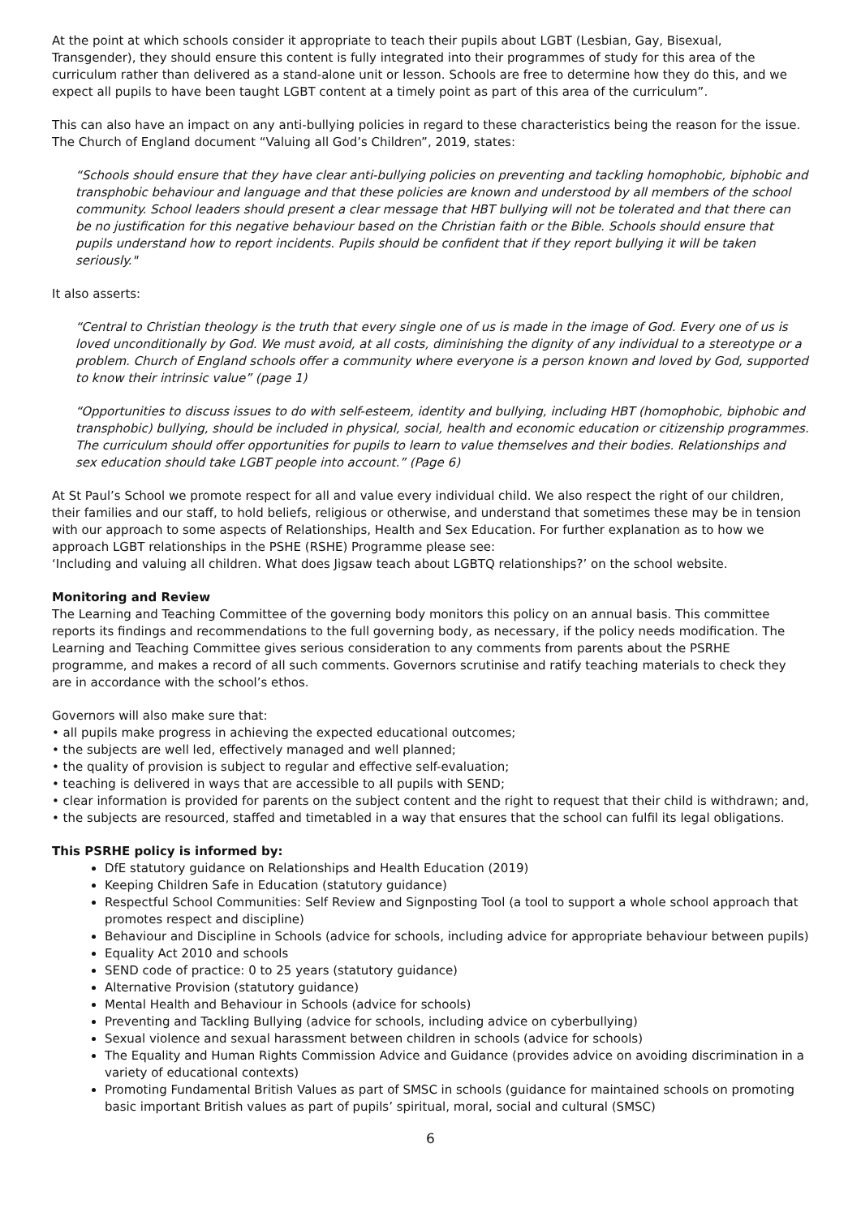At the point at which schools consider it appropriate to teach their pupils about LGBT (Lesbian, Gay, Bisexual, Transgender), they should ensure this content is fully integrated into their programmes of study for this area of the curriculum rather than delivered as a stand-alone unit or lesson. Schools are free to determine how they do this, and we expect all pupils to have been taught LGBT content at a timely point as part of this area of the curriculum”.
This can also have an impact on any anti-bullying policies in regard to these characteristics being the reason for the issue. The Church of England document “Valuing all God’s Children”, 2019, states:
“Schools should ensure that they have clear anti-bullying policies on preventing and tackling homophobic, biphobic and transphobic behaviour and language and that these policies are known and understood by all members of the school community. School leaders should present a clear message that HBT bullying will not be tolerated and that there can be no justification for this negative behaviour based on the Christian faith or the Bible. Schools should ensure that pupils understand how to report incidents. Pupils should be confident that if they report bullying it will be taken seriously."
It also asserts:
“Central to Christian theology is the truth that every single one of us is made in the image of God. Every one of us is loved unconditionally by God. We must avoid, at all costs, diminishing the dignity of any individual to a stereotype or a problem. Church of England schools offer a community where everyone is a person known and loved by God, supported to know their intrinsic value” (page 1)
“Opportunities to discuss issues to do with self-esteem, identity and bullying, including HBT (homophobic, biphobic and transphobic) bullying, should be included in physical, social, health and economic education or citizenship programmes. The curriculum should offer opportunities for pupils to learn to value themselves and their bodies. Relationships and sex education should take LGBT people into account.” (Page 6)
At St Paul’s School we promote respect for all and value every individual child. We also respect the right of our children, their families and our staff, to hold beliefs, religious or otherwise, and understand that sometimes these may be in tension with our approach to some aspects of Relationships, Health and Sex Education. For further explanation as to how we approach LGBT relationships in the PSHE (RSHE) Programme please see:
‘Including and valuing all children. What does Jigsaw teach about LGBTQ relationships?’ on the school website.
Monitoring and Review
The Learning and Teaching Committee of the governing body monitors this policy on an annual basis. This committee reports its findings and recommendations to the full governing body, as necessary, if the policy needs modification. The Learning and Teaching Committee gives serious consideration to any comments from parents about the PSRHE programme, and makes a record of all such comments. Governors scrutinise and ratify teaching materials to check they are in accordance with the school’s ethos.
Governors will also make sure that:
• all pupils make progress in achieving the expected educational outcomes;
• the subjects are well led, effectively managed and well planned;
• the quality of provision is subject to regular and effective self-evaluation;
• teaching is delivered in ways that are accessible to all pupils with SEND;
• clear information is provided for parents on the subject content and the right to request that their child is withdrawn; and,
• the subjects are resourced, staffed and timetabled in a way that ensures that the school can fulfil its legal obligations.
This PSRHE policy is informed by:
DfE statutory guidance on Relationships and Health Education (2019)
Keeping Children Safe in Education (statutory guidance)
Respectful School Communities: Self Review and Signposting Tool (a tool to support a whole school approach that promotes respect and discipline)
Behaviour and Discipline in Schools (advice for schools, including advice for appropriate behaviour between pupils)
Equality Act 2010 and schools
SEND code of practice: 0 to 25 years (statutory guidance)
Alternative Provision (statutory guidance)
Mental Health and Behaviour in Schools (advice for schools)
Preventing and Tackling Bullying (advice for schools, including advice on cyberbullying)
Sexual violence and sexual harassment between children in schools (advice for schools)
The Equality and Human Rights Commission Advice and Guidance (provides advice on avoiding discrimination in a variety of educational contexts)
Promoting Fundamental British Values as part of SMSC in schools (guidance for maintained schools on promoting basic important British values as part of pupils’ spiritual, moral, social and cultural (SMSC)
6